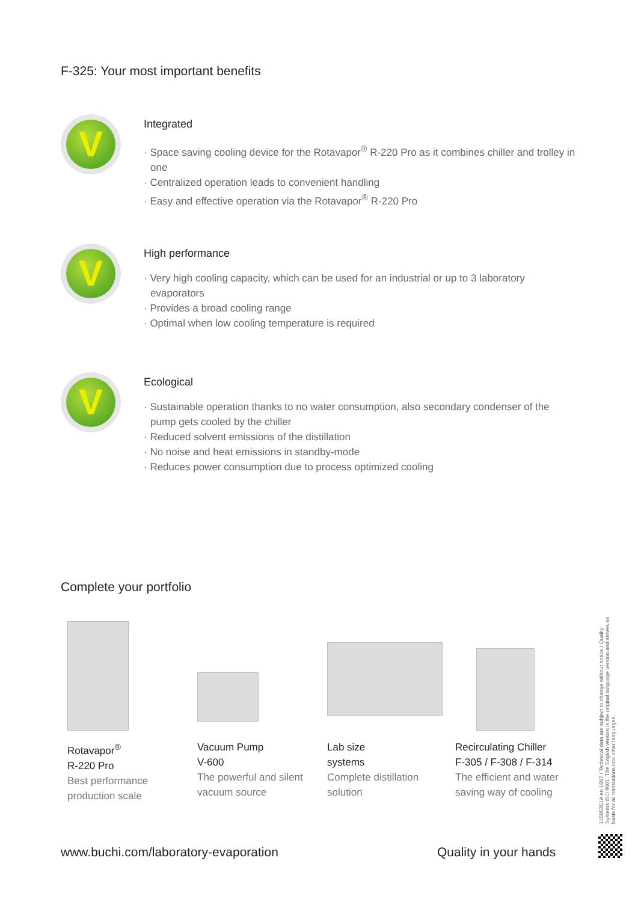F-325: Your most important benefits
V
Integrated
· Space saving cooling device for the Rotavapor<sup>®</sup> R-220 Pro as it combines chiller and trolley in one
· Centralized operation leads to convenient handling
· Easy and effective operation via the Rotavapor<sup>®</sup> R-220 Pro
V
High performance
· Very high cooling capacity, which can be used for an industrial or up to 3 laboratory evaporators
· Provides a broad cooling range
· Optimal when low cooling temperature is required
V
Ecological
· Sustainable operation thanks to no water consumption, also secondary condenser of the pump gets cooled by the chiller
· Reduced solvent emissions of the distillation
· No noise and heat emissions in standby-mode
· Reduces power consumption due to process optimized cooling
Complete your portfolio
Rotavapor<sup>®</sup>
R-220 Pro
Best performance production scale
Vacuum Pump
V-600
The powerful and silent vacuum source
Lab size
systems
Complete distillation solution
Recirculating Chiller
F-305 / F-308 / F-314
The efficient and water saving way of cooling
www.buchi.com/laboratory-evaporation
Quality in your hands
11595351A en 1607 / Technical data are subject to change without notice / Quality Systems ISO 9001. The English version is the original language version and serves as basis for all translations into other languages.